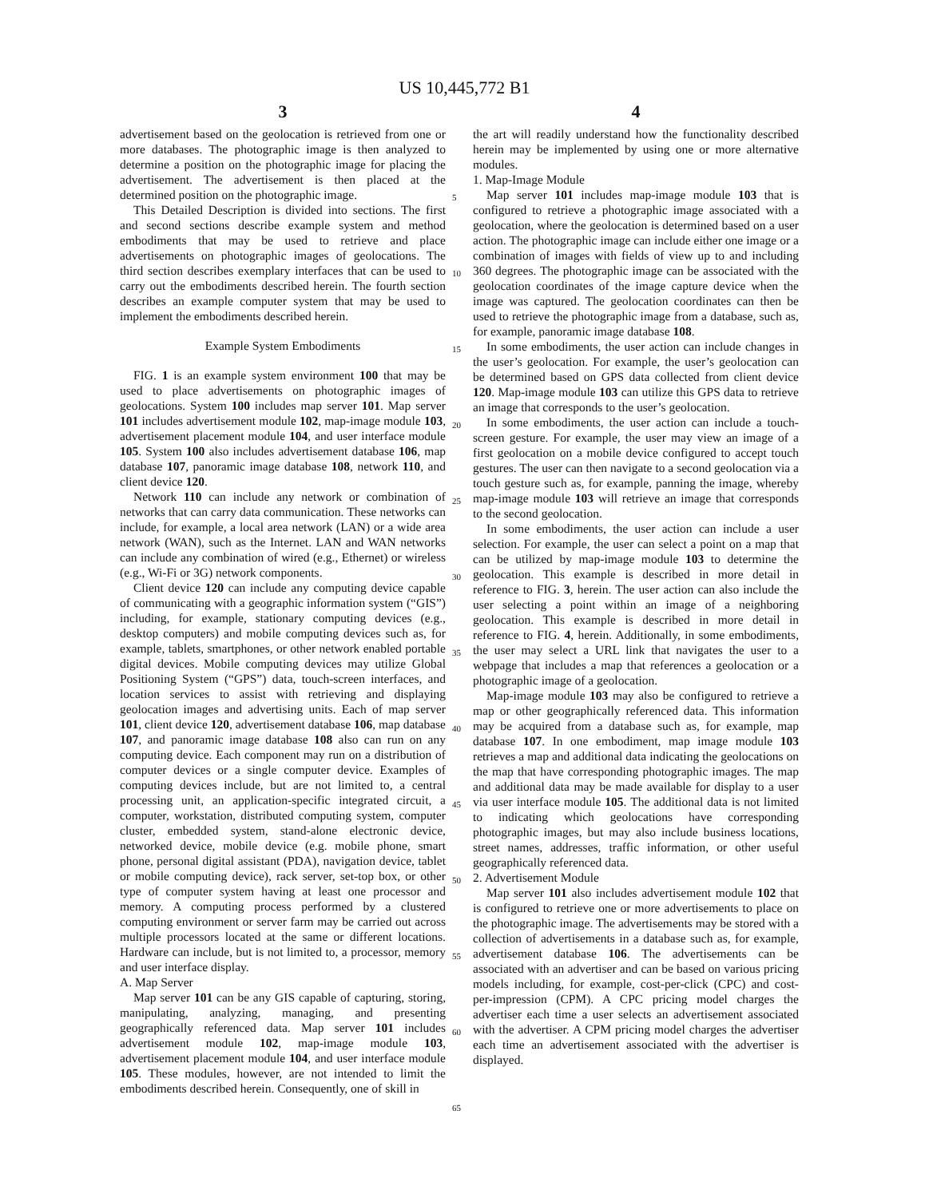US 10,445,772 B1
3 4
advertisement based on the geolocation is retrieved from one or more databases. The photographic image is then analyzed to determine a position on the photographic image for placing the advertisement. The advertisement is then placed at the determined position on the photographic image.
This Detailed Description is divided into sections. The first and second sections describe example system and method embodiments that may be used to retrieve and place advertisements on photographic images of geolocations. The third section describes exemplary interfaces that can be used to carry out the embodiments described herein. The fourth section describes an example computer system that may be used to implement the embodiments described herein.
Example System Embodiments
FIG. 1 is an example system environment 100 that may be used to place advertisements on photographic images of geolocations. System 100 includes map server 101. Map server 101 includes advertisement module 102, map-image module 103, advertisement placement module 104, and user interface module 105. System 100 also includes advertisement database 106, map database 107, panoramic image database 108, network 110, and client device 120.
Network 110 can include any network or combination of networks that can carry data communication. These networks can include, for example, a local area network (LAN) or a wide area network (WAN), such as the Internet. LAN and WAN networks can include any combination of wired (e.g., Ethernet) or wireless (e.g., Wi-Fi or 3G) network components.
Client device 120 can include any computing device capable of communicating with a geographic information system (“GIS”) including, for example, stationary computing devices (e.g., desktop computers) and mobile computing devices such as, for example, tablets, smartphones, or other network enabled portable digital devices. Mobile computing devices may utilize Global Positioning System (“GPS”) data, touch-screen interfaces, and location services to assist with retrieving and displaying geolocation images and advertising units. Each of map server 101, client device 120, advertisement database 106, map database 107, and panoramic image database 108 also can run on any computing device. Each component may run on a distribution of computer devices or a single computer device. Examples of computing devices include, but are not limited to, a central processing unit, an application-specific integrated circuit, a computer, workstation, distributed computing system, computer cluster, embedded system, stand-alone electronic device, networked device, mobile device (e.g. mobile phone, smart phone, personal digital assistant (PDA), navigation device, tablet or mobile computing device), rack server, set-top box, or other type of computer system having at least one processor and memory. A computing process performed by a clustered computing environment or server farm may be carried out across multiple processors located at the same or different locations. Hardware can include, but is not limited to, a processor, memory and user interface display.
A. Map Server
Map server 101 can be any GIS capable of capturing, storing, manipulating, analyzing, managing, and presenting geographically referenced data. Map server 101 includes advertisement module 102, map-image module 103, advertisement placement module 104, and user interface module 105. These modules, however, are not intended to limit the embodiments described herein. Consequently, one of skill in
the art will readily understand how the functionality described herein may be implemented by using one or more alternative modules.
1. Map-Image Module
Map server 101 includes map-image module 103 that is configured to retrieve a photographic image associated with a geolocation, where the geolocation is determined based on a user action. The photographic image can include either one image or a combination of images with fields of view up to and including 360 degrees. The photographic image can be associated with the geolocation coordinates of the image capture device when the image was captured. The geolocation coordinates can then be used to retrieve the photographic image from a database, such as, for example, panoramic image database 108.
In some embodiments, the user action can include changes in the user’s geolocation. For example, the user’s geolocation can be determined based on GPS data collected from client device 120. Map-image module 103 can utilize this GPS data to retrieve an image that corresponds to the user’s geolocation.
In some embodiments, the user action can include a touch-screen gesture. For example, the user may view an image of a first geolocation on a mobile device configured to accept touch gestures. The user can then navigate to a second geolocation via a touch gesture such as, for example, panning the image, whereby map-image module 103 will retrieve an image that corresponds to the second geolocation.
In some embodiments, the user action can include a user selection. For example, the user can select a point on a map that can be utilized by map-image module 103 to determine the geolocation. This example is described in more detail in reference to FIG. 3, herein. The user action can also include the user selecting a point within an image of a neighboring geolocation. This example is described in more detail in reference to FIG. 4, herein. Additionally, in some embodiments, the user may select a URL link that navigates the user to a webpage that includes a map that references a geolocation or a photographic image of a geolocation.
Map-image module 103 may also be configured to retrieve a map or other geographically referenced data. This information may be acquired from a database such as, for example, map database 107. In one embodiment, map image module 103 retrieves a map and additional data indicating the geolocations on the map that have corresponding photographic images. The map and additional data may be made available for display to a user via user interface module 105. The additional data is not limited to indicating which geolocations have corresponding photographic images, but may also include business locations, street names, addresses, traffic information, or other useful geographically referenced data.
2. Advertisement Module
Map server 101 also includes advertisement module 102 that is configured to retrieve one or more advertisements to place on the photographic image. The advertisements may be stored with a collection of advertisements in a database such as, for example, advertisement database 106. The advertisements can be associated with an advertiser and can be based on various pricing models including, for example, cost-per-click (CPC) and cost-per-impression (CPM). A CPC pricing model charges the advertiser each time a user selects an advertisement associated with the advertiser. A CPM pricing model charges the advertiser each time an advertisement associated with the advertiser is displayed.
5
10
15
20
25
30
35
40
45
50
55
60
65